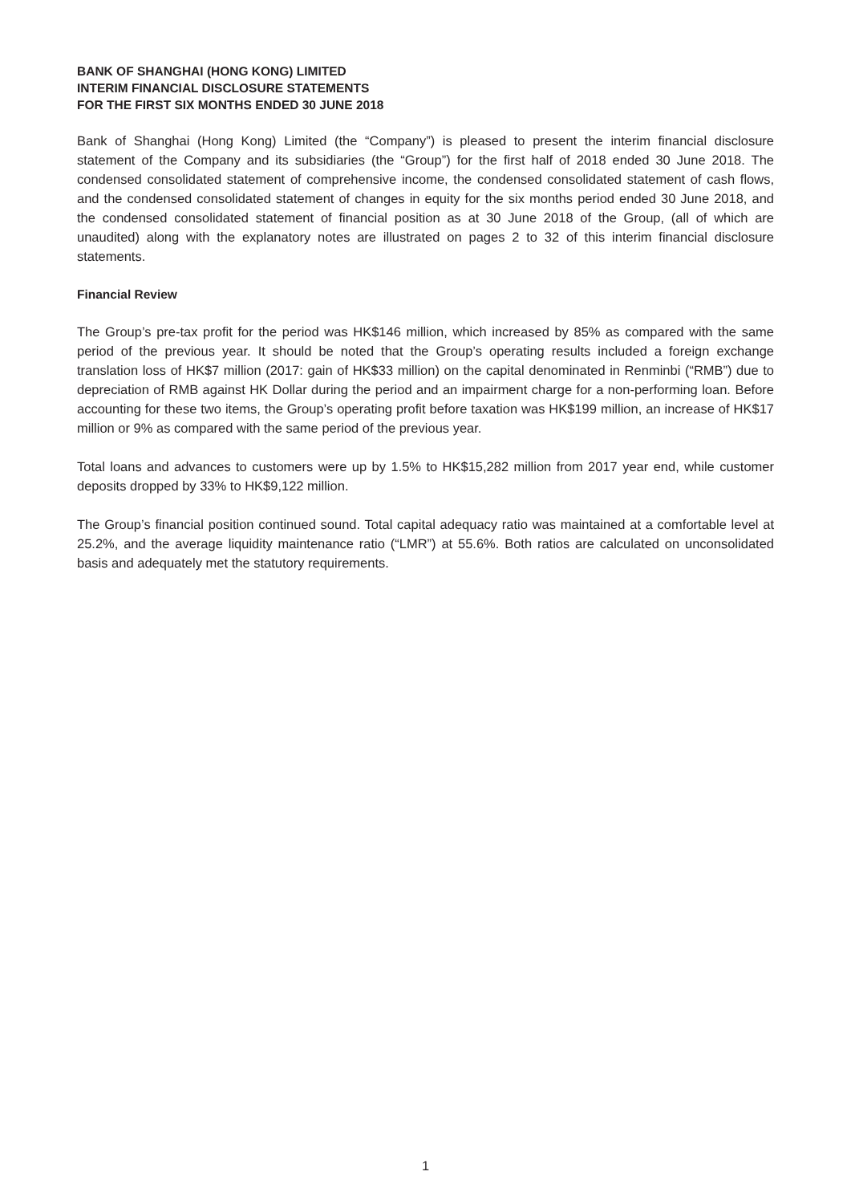BANK OF SHANGHAI (HONG KONG) LIMITED
INTERIM FINANCIAL DISCLOSURE STATEMENTS
FOR THE FIRST SIX MONTHS ENDED 30 JUNE 2018
Bank of Shanghai (Hong Kong) Limited (the “Company”) is pleased to present the interim financial disclosure statement of the Company and its subsidiaries (the “Group”) for the first half of 2018 ended 30 June 2018. The condensed consolidated statement of comprehensive income, the condensed consolidated statement of cash flows, and the condensed consolidated statement of changes in equity for the six months period ended 30 June 2018, and the condensed consolidated statement of financial position as at 30 June 2018 of the Group, (all of which are unaudited) along with the explanatory notes are illustrated on pages 2 to 32 of this interim financial disclosure statements.
Financial Review
The Group’s pre-tax profit for the period was HK$146 million, which increased by 85% as compared with the same period of the previous year. It should be noted that the Group’s operating results included a foreign exchange translation loss of HK$7 million (2017: gain of HK$33 million) on the capital denominated in Renminbi (“RMB”) due to depreciation of RMB against HK Dollar during the period and an impairment charge for a non-performing loan. Before accounting for these two items, the Group’s operating profit before taxation was HK$199 million, an increase of HK$17 million or 9% as compared with the same period of the previous year.
Total loans and advances to customers were up by 1.5% to HK$15,282 million from 2017 year end, while customer deposits dropped by 33% to HK$9,122 million.
The Group’s financial position continued sound. Total capital adequacy ratio was maintained at a comfortable level at 25.2%, and the average liquidity maintenance ratio (“LMR”) at 55.6%. Both ratios are calculated on unconsolidated basis and adequately met the statutory requirements.
1